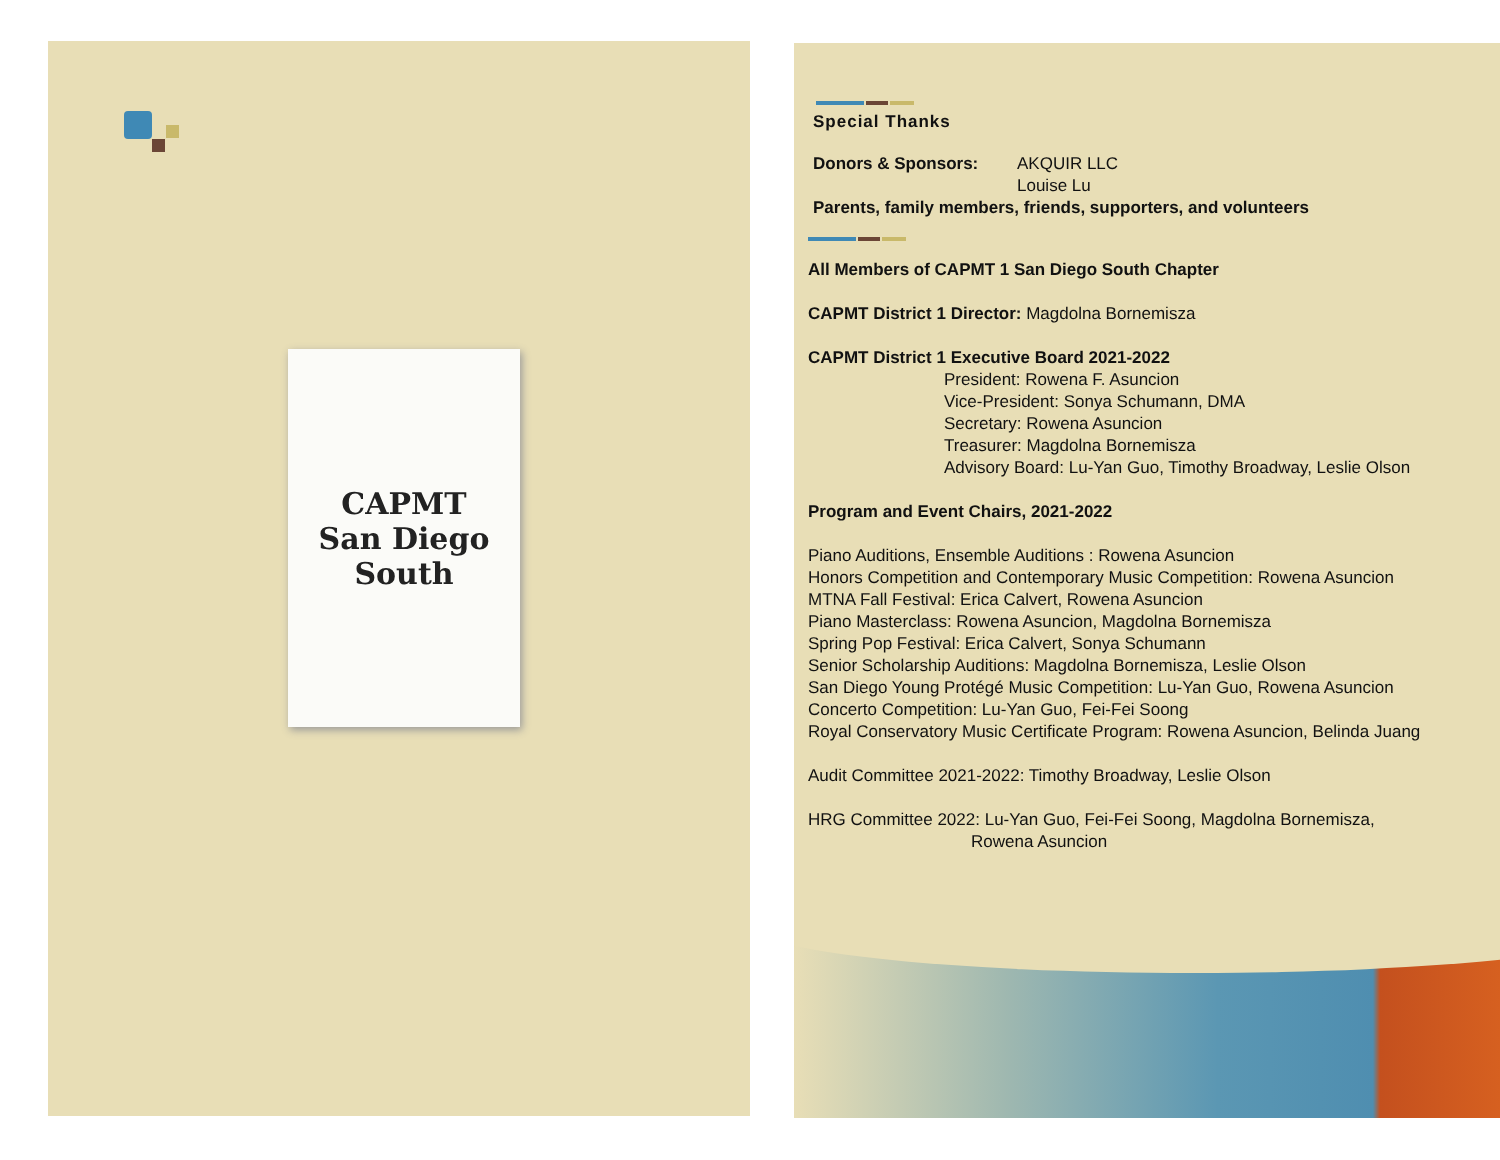CAPMT
San Diego
South
Special Thanks
Donors & Sponsors: AKQUIR LLC
Louise Lu
Parents, family members, friends, supporters, and volunteers
All Members of CAPMT 1 San Diego South Chapter
CAPMT District 1 Director: Magdolna Bornemisza
CAPMT District 1 Executive Board 2021-2022
President: Rowena F. Asuncion
Vice-President: Sonya Schumann, DMA
Secretary: Rowena Asuncion
Treasurer: Magdolna Bornemisza
Advisory Board: Lu-Yan Guo, Timothy Broadway, Leslie Olson
Program and Event Chairs, 2021-2022
Piano Auditions, Ensemble Auditions : Rowena Asuncion
Honors Competition and Contemporary Music Competition: Rowena Asuncion
MTNA Fall Festival: Erica Calvert, Rowena Asuncion
Piano Masterclass: Rowena Asuncion, Magdolna Bornemisza
Spring Pop Festival: Erica Calvert, Sonya Schumann
Senior Scholarship Auditions: Magdolna Bornemisza, Leslie Olson
San Diego Young Protégé Music Competition: Lu-Yan Guo, Rowena Asuncion
Concerto Competition: Lu-Yan Guo, Fei-Fei Soong
Royal Conservatory Music Certificate Program: Rowena Asuncion, Belinda Juang
Audit Committee 2021-2022: Timothy Broadway, Leslie Olson
HRG Committee 2022: Lu-Yan Guo, Fei-Fei Soong, Magdolna Bornemisza,
Rowena Asuncion